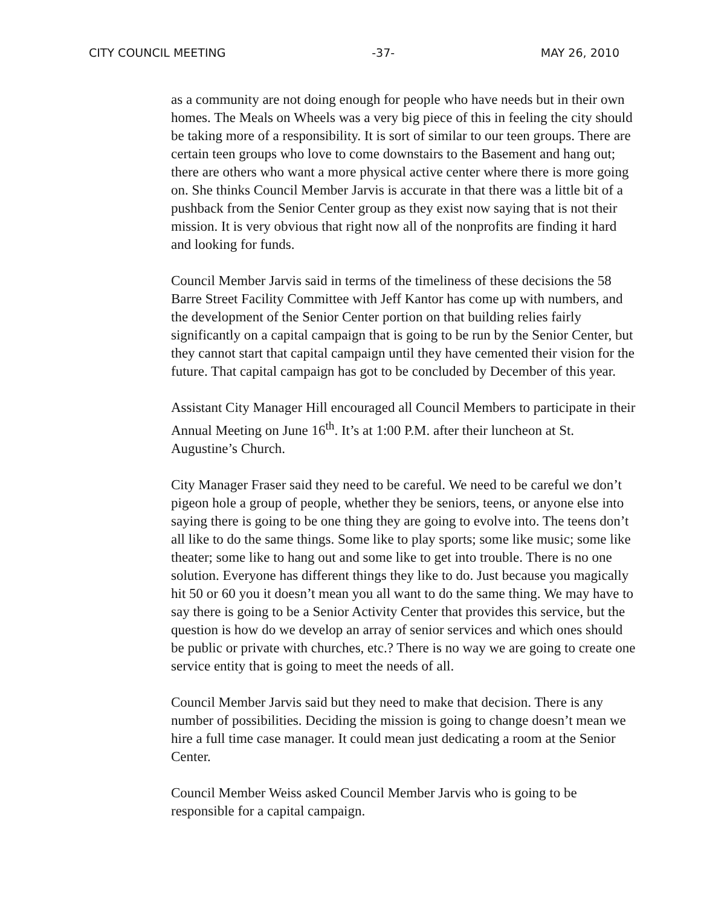CITY COUNCIL MEETING -37- MAY 26, 2010
as a community are not doing enough for people who have needs but in their own homes. The Meals on Wheels was a very big piece of this in feeling the city should be taking more of a responsibility. It is sort of similar to our teen groups. There are certain teen groups who love to come downstairs to the Basement and hang out; there are others who want a more physical active center where there is more going on. She thinks Council Member Jarvis is accurate in that there was a little bit of a pushback from the Senior Center group as they exist now saying that is not their mission. It is very obvious that right now all of the nonprofits are finding it hard and looking for funds.
Council Member Jarvis said in terms of the timeliness of these decisions the 58 Barre Street Facility Committee with Jeff Kantor has come up with numbers, and the development of the Senior Center portion on that building relies fairly significantly on a capital campaign that is going to be run by the Senior Center, but they cannot start that capital campaign until they have cemented their vision for the future. That capital campaign has got to be concluded by December of this year.
Assistant City Manager Hill encouraged all Council Members to participate in their Annual Meeting on June 16<sup>th</sup>. It’s at 1:00 P.M. after their luncheon at St. Augustine’s Church.
City Manager Fraser said they need to be careful. We need to be careful we don’t pigeon hole a group of people, whether they be seniors, teens, or anyone else into saying there is going to be one thing they are going to evolve into. The teens don’t all like to do the same things. Some like to play sports; some like music; some like theater; some like to hang out and some like to get into trouble. There is no one solution. Everyone has different things they like to do. Just because you magically hit 50 or 60 you it doesn’t mean you all want to do the same thing. We may have to say there is going to be a Senior Activity Center that provides this service, but the question is how do we develop an array of senior services and which ones should be public or private with churches, etc.? There is no way we are going to create one service entity that is going to meet the needs of all.
Council Member Jarvis said but they need to make that decision. There is any number of possibilities. Deciding the mission is going to change doesn’t mean we hire a full time case manager. It could mean just dedicating a room at the Senior Center.
Council Member Weiss asked Council Member Jarvis who is going to be responsible for a capital campaign.